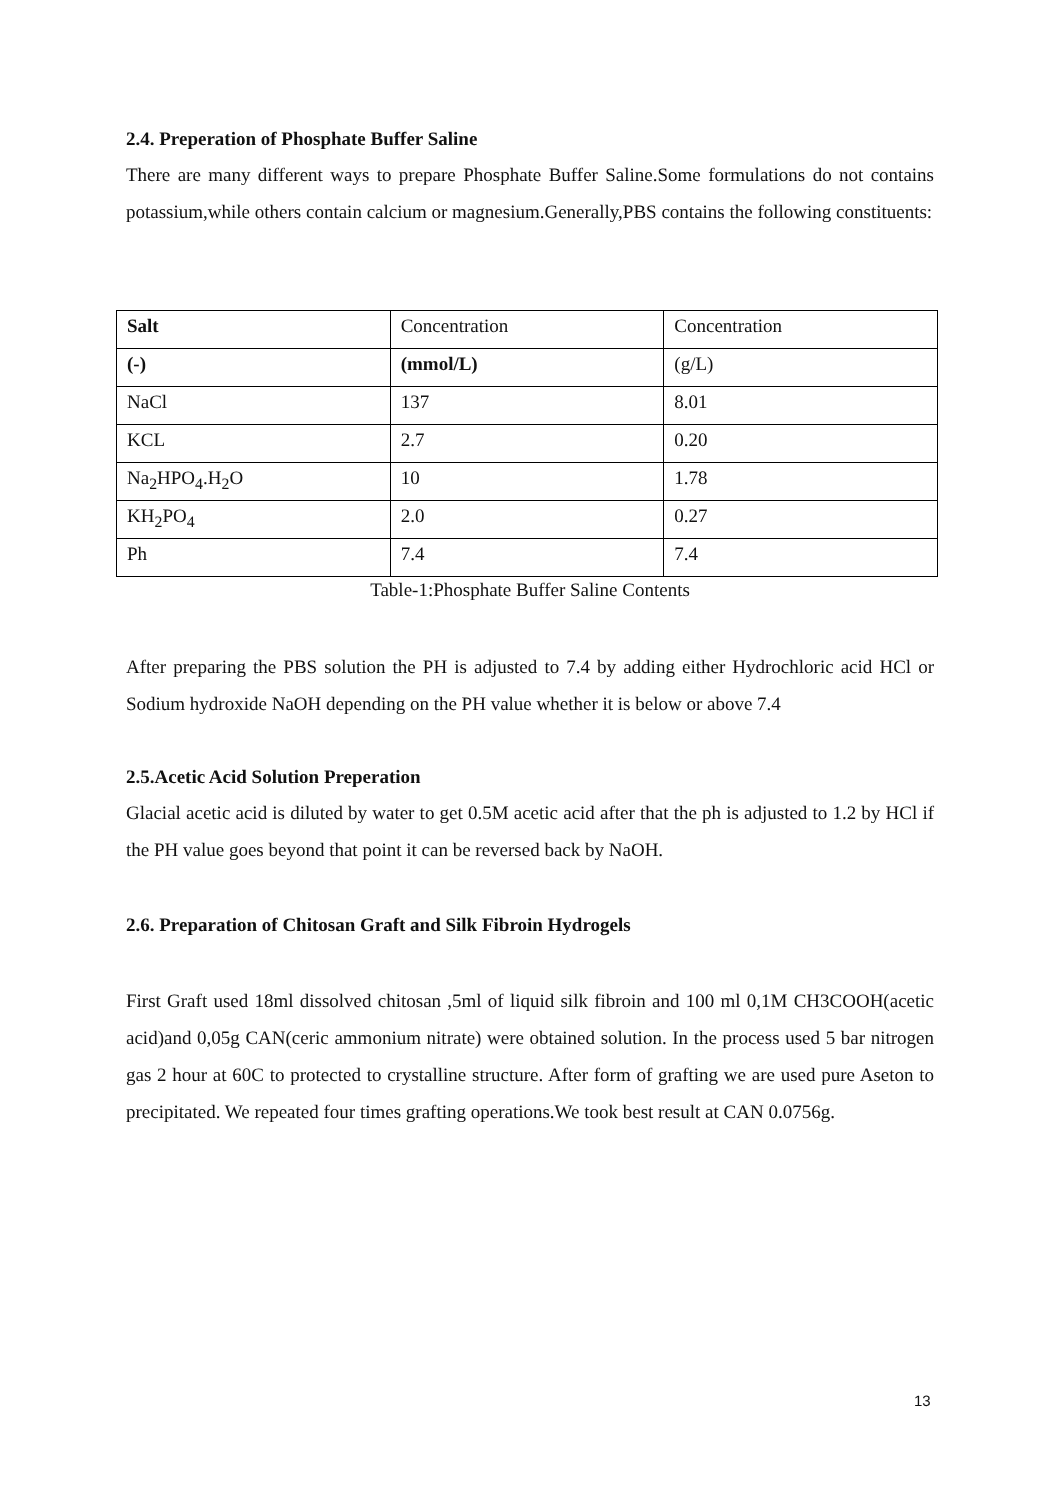2.4. Preperation of Phosphate Buffer Saline
There are many different ways to prepare Phosphate Buffer Saline.Some formulations do not contains potassium,while others contain calcium or magnesium.Generally,PBS contains the following constituents:
| Salt | Concentration | Concentration |
| (-) | (mmol/L) | (g/L) |
| NaCl | 137 | 8.01 |
| KCL | 2.7 | 0.20 |
| Na<sub>2</sub>HPO<sub>4</sub>.H<sub>2</sub>O | 10 | 1.78 |
| KH<sub>2</sub>PO<sub>4</sub> | 2.0 | 0.27 |
| Ph | 7.4 | 7.4 |
Table-1:Phosphate Buffer Saline Contents
After preparing the PBS solution the PH is adjusted to 7.4 by adding either Hydrochloric acid HCl or Sodium hydroxide NaOH depending on the PH value whether it is below or above 7.4
2.5.Acetic Acid Solution Preperation
Glacial acetic acid is diluted by water to get 0.5M acetic acid after that the ph is adjusted to 1.2 by HCl if the PH value goes beyond that point it can be reversed back by NaOH.
2.6. Preparation of Chitosan Graft and Silk Fibroin Hydrogels
First Graft used 18ml dissolved chitosan ,5ml of liquid silk fibroin and 100 ml 0,1M CH3COOH(acetic acid)and 0,05g CAN(ceric ammonium nitrate) were obtained solution. In the process used 5 bar nitrogen gas 2 hour at 60C to protected to crystalline structure. After form of grafting we are used pure Aseton to precipitated. We repeated four times grafting operations.We took best result at CAN 0.0756g.
13